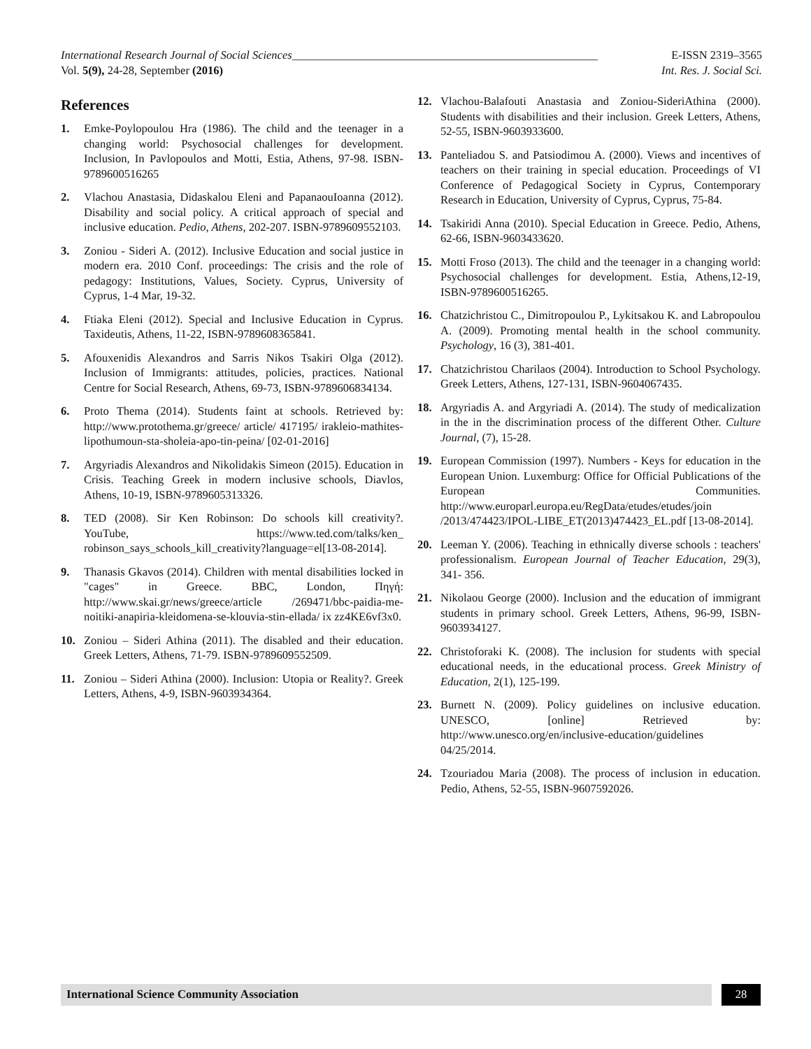International Research Journal of Social Sciences_____________________________________________________ E-ISSN 2319–3565
Vol. 5(9), 24-28, September (2016) Int. Res. J. Social Sci.
References
1. Emke-Poylopoulou Hra (1986). The child and the teenager in a changing world: Psychosocial challenges for development. Inclusion, In Pavlopoulos and Motti, Estia, Athens, 97-98. ISBN-9789600516265
2. Vlachou Anastasia, Didaskalou Eleni and PapanaouIoanna (2012). Disability and social policy. A critical approach of special and inclusive education. Pedio, Athens, 202-207. ISBN-9789609552103.
3. Zoniou - Sideri A. (2012). Inclusive Education and social justice in modern era. 2010 Conf. proceedings: The crisis and the role of pedagogy: Institutions, Values, Society. Cyprus, University of Cyprus, 1-4 Mar, 19-32.
4. Ftiaka Eleni (2012). Special and Inclusive Education in Cyprus. Taxideutis, Athens, 11-22, ISBN-9789608365841.
5. Afouxenidis Alexandros and Sarris Nikos Tsakiri Olga (2012). Inclusion of Immigrants: attitudes, policies, practices. National Centre for Social Research, Athens, 69-73, ISBN-9789606834134.
6. Proto Thema (2014). Students faint at schools. Retrieved by: http://www.protothema.gr/greece/ article/ 417195/ irakleio-mathites-lipothumoun-sta-sholeia-apo-tin-peina/ [02-01-2016]
7. Argyriadis Alexandros and Nikolidakis Simeon (2015). Education in Crisis. Teaching Greek in modern inclusive schools, Diavlos, Athens, 10-19, ISBN-9789605313326.
8. TED (2008). Sir Ken Robinson: Do schools kill creativity?. YouTube, https://www.ted.com/talks/ken_ robinson_says_schools_kill_creativity?language=el[13-08-2014].
9. Thanasis Gkavos (2014). Children with mental disabilities locked in "cages" in Greece. BBC, London, Πηγή: http://www.skai.gr/news/greece/article /269471/bbc-paidia-me-noitiki-anapiria-kleidomena-se-klouvia-stin-ellada/ ix zz4KE6vf3x0.
10. Zoniou – Sideri Athina (2011). The disabled and their education. Greek Letters, Athens, 71-79. ISBN-9789609552509.
11. Zoniou – Sideri Athina (2000). Inclusion: Utopia or Reality?. Greek Letters, Athens, 4-9, ISBN-9603934364.
12. Vlachou-Balafouti Anastasia and Zoniou-SideriAthina (2000). Students with disabilities and their inclusion. Greek Letters, Athens, 52-55, ISBN-9603933600.
13. Panteliadou S. and Patsiodimou A. (2000). Views and incentives of teachers on their training in special education. Proceedings of VI Conference of Pedagogical Society in Cyprus, Contemporary Research in Education, University of Cyprus, Cyprus, 75-84.
14. Tsakiridi Anna (2010). Special Education in Greece. Pedio, Athens, 62-66, ISBN-9603433620.
15. Motti Froso (2013). The child and the teenager in a changing world: Psychosocial challenges for development. Estia, Athens,12-19, ISBN-9789600516265.
16. Chatzichristou C., Dimitropoulou P., Lykitsakou K. and Labropoulou A. (2009). Promoting mental health in the school community. Psychology, 16 (3), 381-401.
17. Chatzichristou Charilaos (2004). Introduction to School Psychology. Greek Letters, Athens, 127-131, ISBN-9604067435.
18. Argyriadis A. and Argyriadi A. (2014). The study of medicalization in the in the discrimination process of the different Other. Culture Journal, (7), 15-28.
19. European Commission (1997). Numbers - Keys for education in the European Union. Luxemburg: Office for Official Publications of the European Communities. http://www.europarl.europa.eu/RegData/etudes/etudes/join /2013/474423/IPOL-LIBE_ET(2013)474423_EL.pdf [13-08-2014].
20. Leeman Y. (2006). Teaching in ethnically diverse schools : teachers' professionalism. European Journal of Teacher Education, 29(3), 341- 356.
21. Nikolaou George (2000). Inclusion and the education of immigrant students in primary school. Greek Letters, Athens, 96-99, ISBN-9603934127.
22. Christoforaki K. (2008). The inclusion for students with special educational needs, in the educational process. Greek Ministry of Education, 2(1), 125-199.
23. Burnett N. (2009). Policy guidelines on inclusive education. UNESCO, [online] Retrieved by: http://www.unesco.org/en/inclusive-education/guidelines 04/25/2014.
24. Tzouriadou Maria (2008). The process of inclusion in education. Pedio, Athens, 52-55, ISBN-9607592026.
International Science Community Association
28